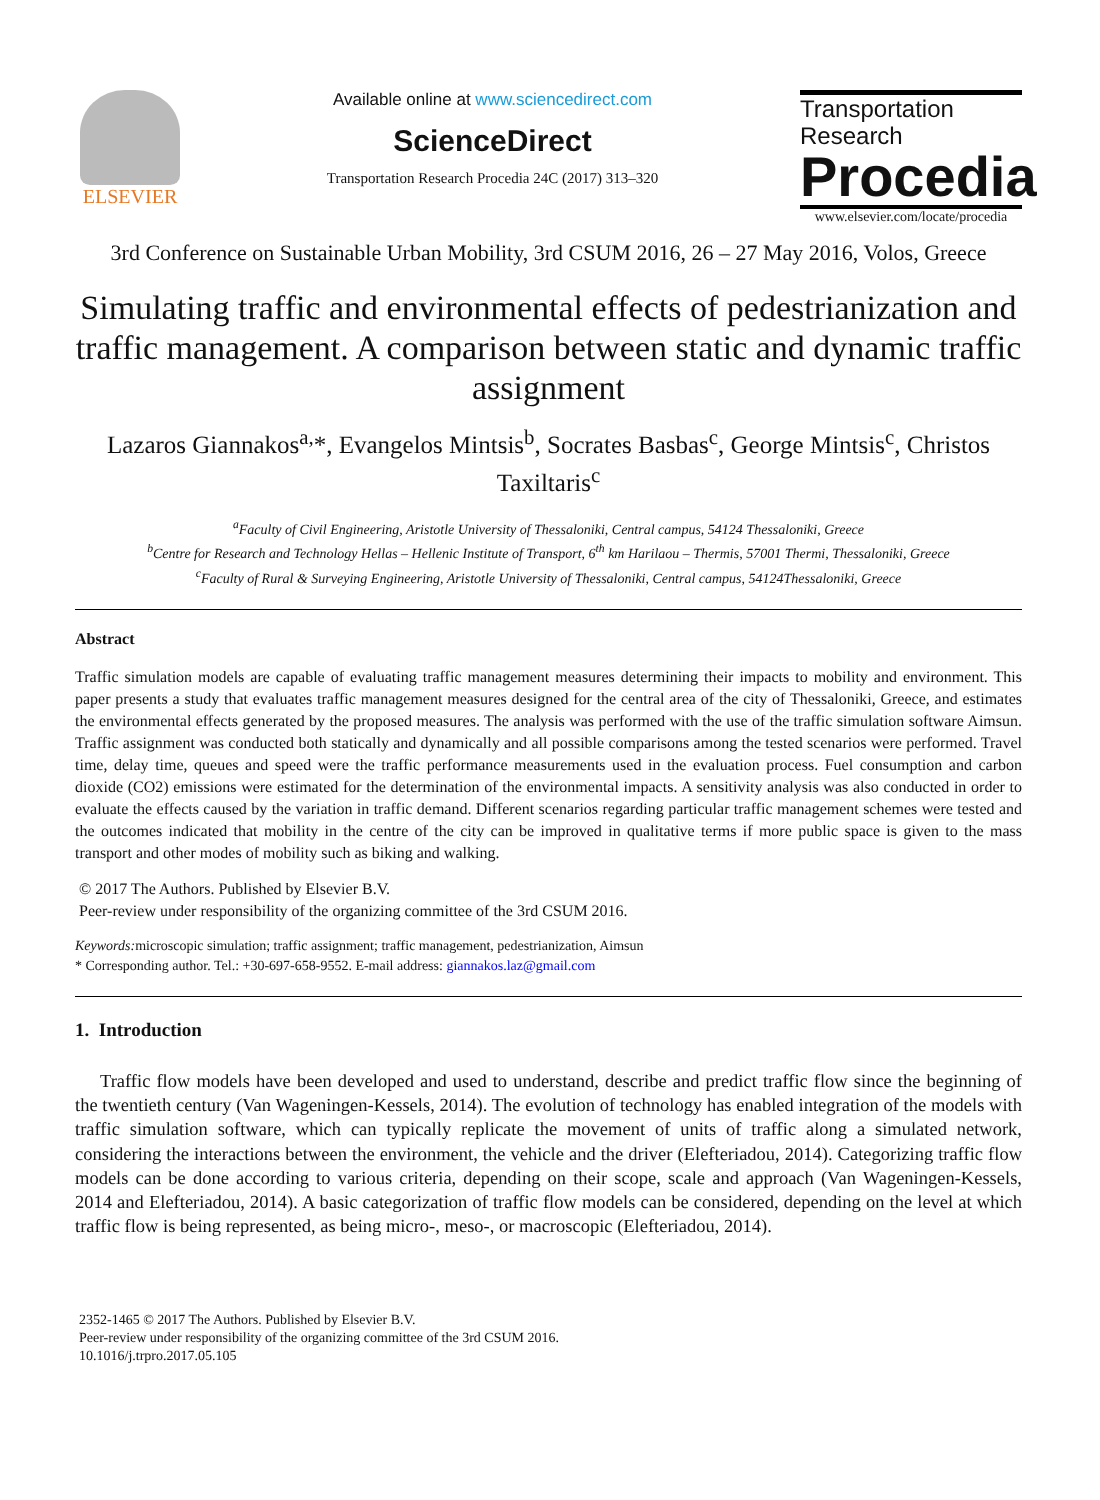ELSEVIER
Available online at www.sciencedirect.com
ScienceDirect
Transportation Research Procedia 24C (2017) 313–320
Transportation
Research
Procedia
www.elsevier.com/locate/procedia
3rd Conference on Sustainable Urban Mobility, 3rd CSUM 2016, 26 – 27 May 2016, Volos, Greece
Simulating traffic and environmental effects of pedestrianization and traffic management. A comparison between static and dynamic traffic assignment
Lazaros Giannakos<sup>a,</sup>*, Evangelos Mintsis<sup>b</sup>, Socrates Basbas<sup>c</sup>, George Mintsis<sup>c</sup>, Christos Taxiltaris<sup>c</sup>
<sup>a</sup> Faculty of Civil Engineering, Aristotle University of Thessaloniki, Central campus, 54124 Thessaloniki, Greece
<sup>b</sup> Centre for Research and Technology Hellas – Hellenic Institute of Transport, 6<sup>th</sup> km Harilaou – Thermis, 57001 Thermi, Thessaloniki, Greece
<sup>c</sup> Faculty of Rural & Surveying Engineering, Aristotle University of Thessaloniki, Central campus, 54124Thessaloniki, Greece
Abstract
Traffic simulation models are capable of evaluating traffic management measures determining their impacts to mobility and environment. This paper presents a study that evaluates traffic management measures designed for the central area of the city of Thessaloniki, Greece, and estimates the environmental effects generated by the proposed measures. The analysis was performed with the use of the traffic simulation software Aimsun. Traffic assignment was conducted both statically and dynamically and all possible comparisons among the tested scenarios were performed. Travel time, delay time, queues and speed were the traffic performance measurements used in the evaluation process. Fuel consumption and carbon dioxide (CO2) emissions were estimated for the determination of the environmental impacts. A sensitivity analysis was also conducted in order to evaluate the effects caused by the variation in traffic demand. Different scenarios regarding particular traffic management schemes were tested and the outcomes indicated that mobility in the centre of the city can be improved in qualitative terms if more public space is given to the mass transport and other modes of mobility such as biking and walking.
© 2017 The Authors. Published by Elsevier B.V.
Peer-review under responsibility of the organizing committee of the 3rd CSUM 2016.
Keywords: microscopic simulation; traffic assignment; traffic management, pedestrianization, Aimsun
* Corresponding author. Tel.: +30-697-658-9552. E-mail address: giannakos.laz@gmail.com
1. Introduction
Traffic flow models have been developed and used to understand, describe and predict traffic flow since the beginning of the twentieth century (Van Wageningen-Kessels, 2014). The evolution of technology has enabled integration of the models with traffic simulation software, which can typically replicate the movement of units of traffic along a simulated network, considering the interactions between the environment, the vehicle and the driver (Elefteriadou, 2014). Categorizing traffic flow models can be done according to various criteria, depending on their scope, scale and approach (Van Wageningen-Kessels, 2014 and Elefteriadou, 2014). A basic categorization of traffic flow models can be considered, depending on the level at which traffic flow is being represented, as being micro-, meso-, or macroscopic (Elefteriadou, 2014).
2352-1465 © 2017 The Authors. Published by Elsevier B.V.
Peer-review under responsibility of the organizing committee of the 3rd CSUM 2016.
10.1016/j.trpro.2017.05.105